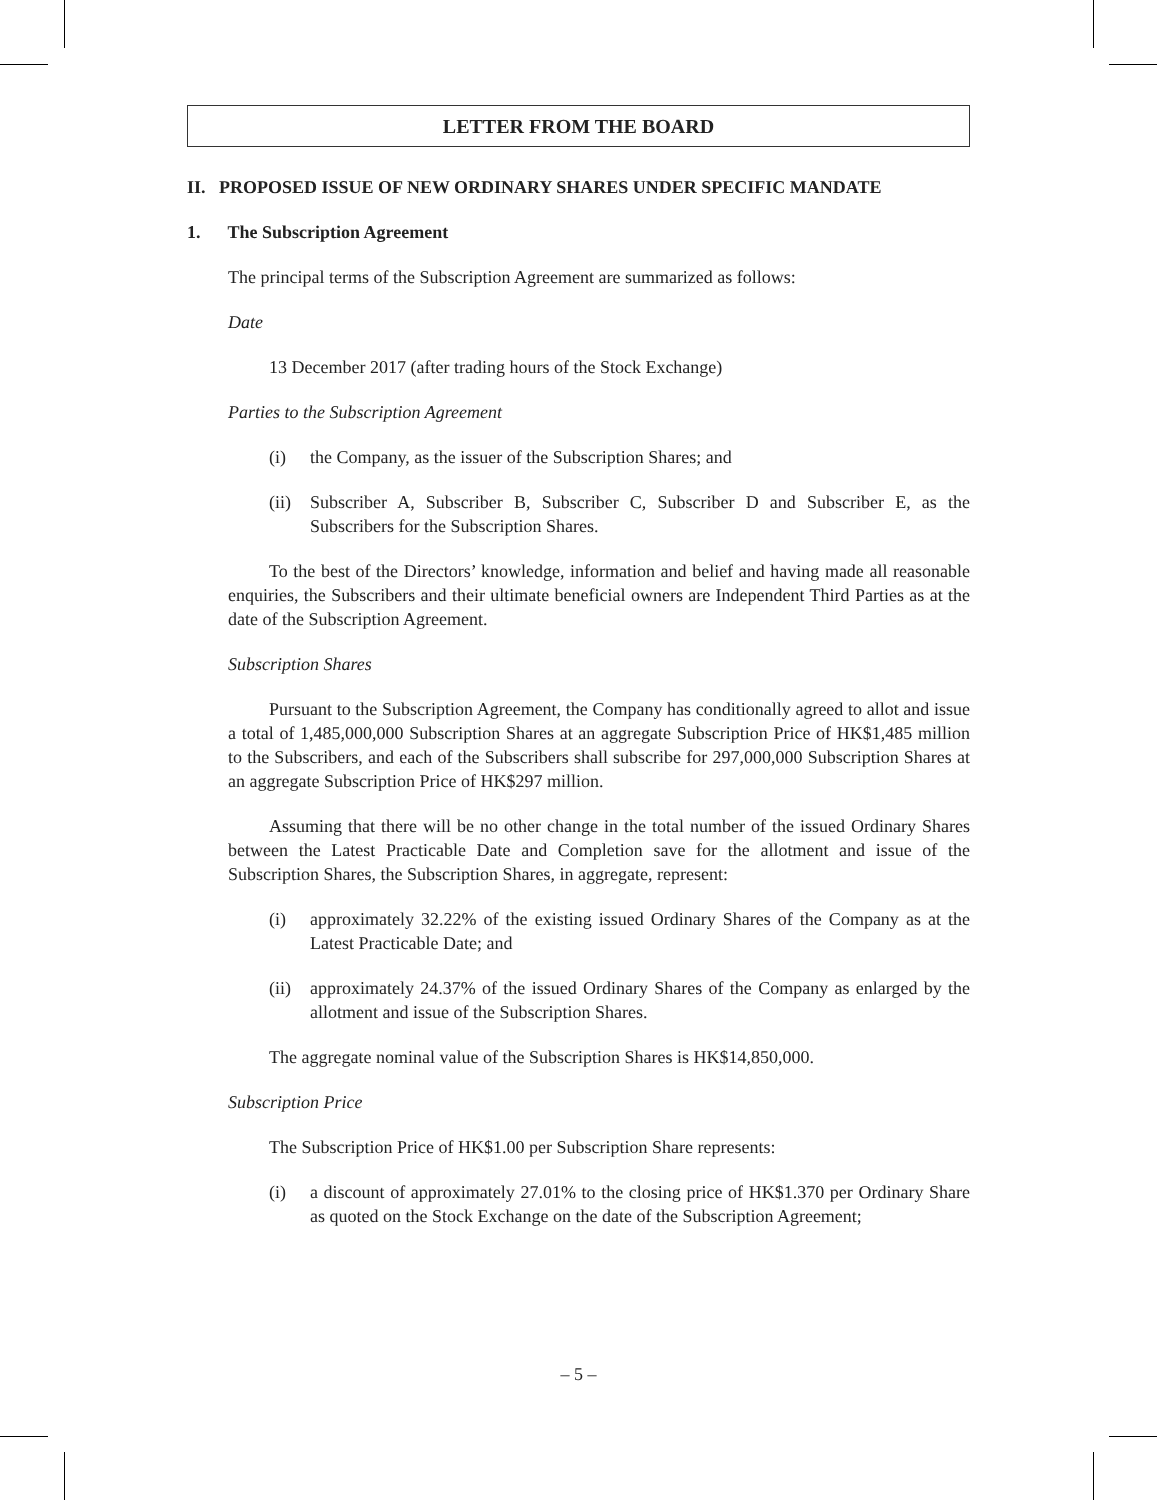LETTER FROM THE BOARD
II. PROPOSED ISSUE OF NEW ORDINARY SHARES UNDER SPECIFIC MANDATE
1. The Subscription Agreement
The principal terms of the Subscription Agreement are summarized as follows:
Date
13 December 2017 (after trading hours of the Stock Exchange)
Parties to the Subscription Agreement
(i) the Company, as the issuer of the Subscription Shares; and
(ii) Subscriber A, Subscriber B, Subscriber C, Subscriber D and Subscriber E, as the Subscribers for the Subscription Shares.
To the best of the Directors’ knowledge, information and belief and having made all reasonable enquiries, the Subscribers and their ultimate beneficial owners are Independent Third Parties as at the date of the Subscription Agreement.
Subscription Shares
Pursuant to the Subscription Agreement, the Company has conditionally agreed to allot and issue a total of 1,485,000,000 Subscription Shares at an aggregate Subscription Price of HK$1,485 million to the Subscribers, and each of the Subscribers shall subscribe for 297,000,000 Subscription Shares at an aggregate Subscription Price of HK$297 million.
Assuming that there will be no other change in the total number of the issued Ordinary Shares between the Latest Practicable Date and Completion save for the allotment and issue of the Subscription Shares, the Subscription Shares, in aggregate, represent:
(i) approximately 32.22% of the existing issued Ordinary Shares of the Company as at the Latest Practicable Date; and
(ii) approximately 24.37% of the issued Ordinary Shares of the Company as enlarged by the allotment and issue of the Subscription Shares.
The aggregate nominal value of the Subscription Shares is HK$14,850,000.
Subscription Price
The Subscription Price of HK$1.00 per Subscription Share represents:
(i) a discount of approximately 27.01% to the closing price of HK$1.370 per Ordinary Share as quoted on the Stock Exchange on the date of the Subscription Agreement;
– 5 –